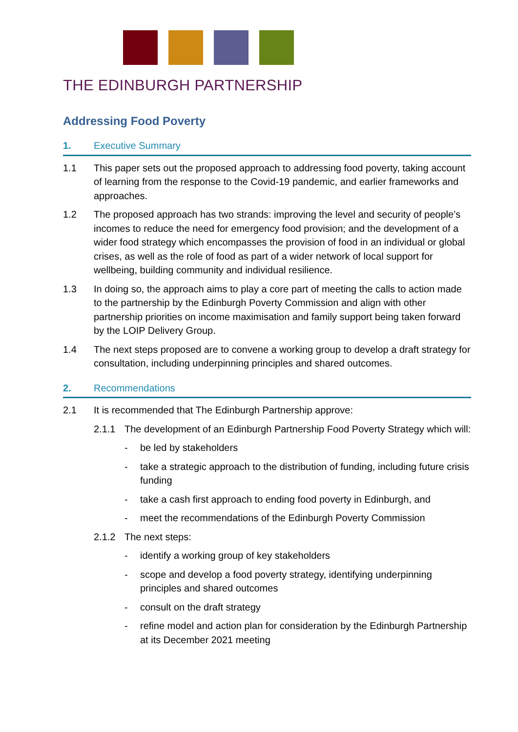THE EDINBURGH PARTNERSHIP
Addressing Food Poverty
1. Executive Summary
1.1 This paper sets out the proposed approach to addressing food poverty, taking account of learning from the response to the Covid-19 pandemic, and earlier frameworks and approaches.
1.2 The proposed approach has two strands: improving the level and security of people’s incomes to reduce the need for emergency food provision; and the development of a wider food strategy which encompasses the provision of food in an individual or global crises, as well as the role of food as part of a wider network of local support for wellbeing, building community and individual resilience.
1.3 In doing so, the approach aims to play a core part of meeting the calls to action made to the partnership by the Edinburgh Poverty Commission and align with other partnership priorities on income maximisation and family support being taken forward by the LOIP Delivery Group.
1.4 The next steps proposed are to convene a working group to develop a draft strategy for consultation, including underpinning principles and shared outcomes.
2. Recommendations
2.1 It is recommended that The Edinburgh Partnership approve:
2.1.1 The development of an Edinburgh Partnership Food Poverty Strategy which will:
- be led by stakeholders
- take a strategic approach to the distribution of funding, including future crisis funding
- take a cash first approach to ending food poverty in Edinburgh, and
- meet the recommendations of the Edinburgh Poverty Commission
2.1.2 The next steps:
- identify a working group of key stakeholders
- scope and develop a food poverty strategy, identifying underpinning principles and shared outcomes
- consult on the draft strategy
- refine model and action plan for consideration by the Edinburgh Partnership at its December 2021 meeting